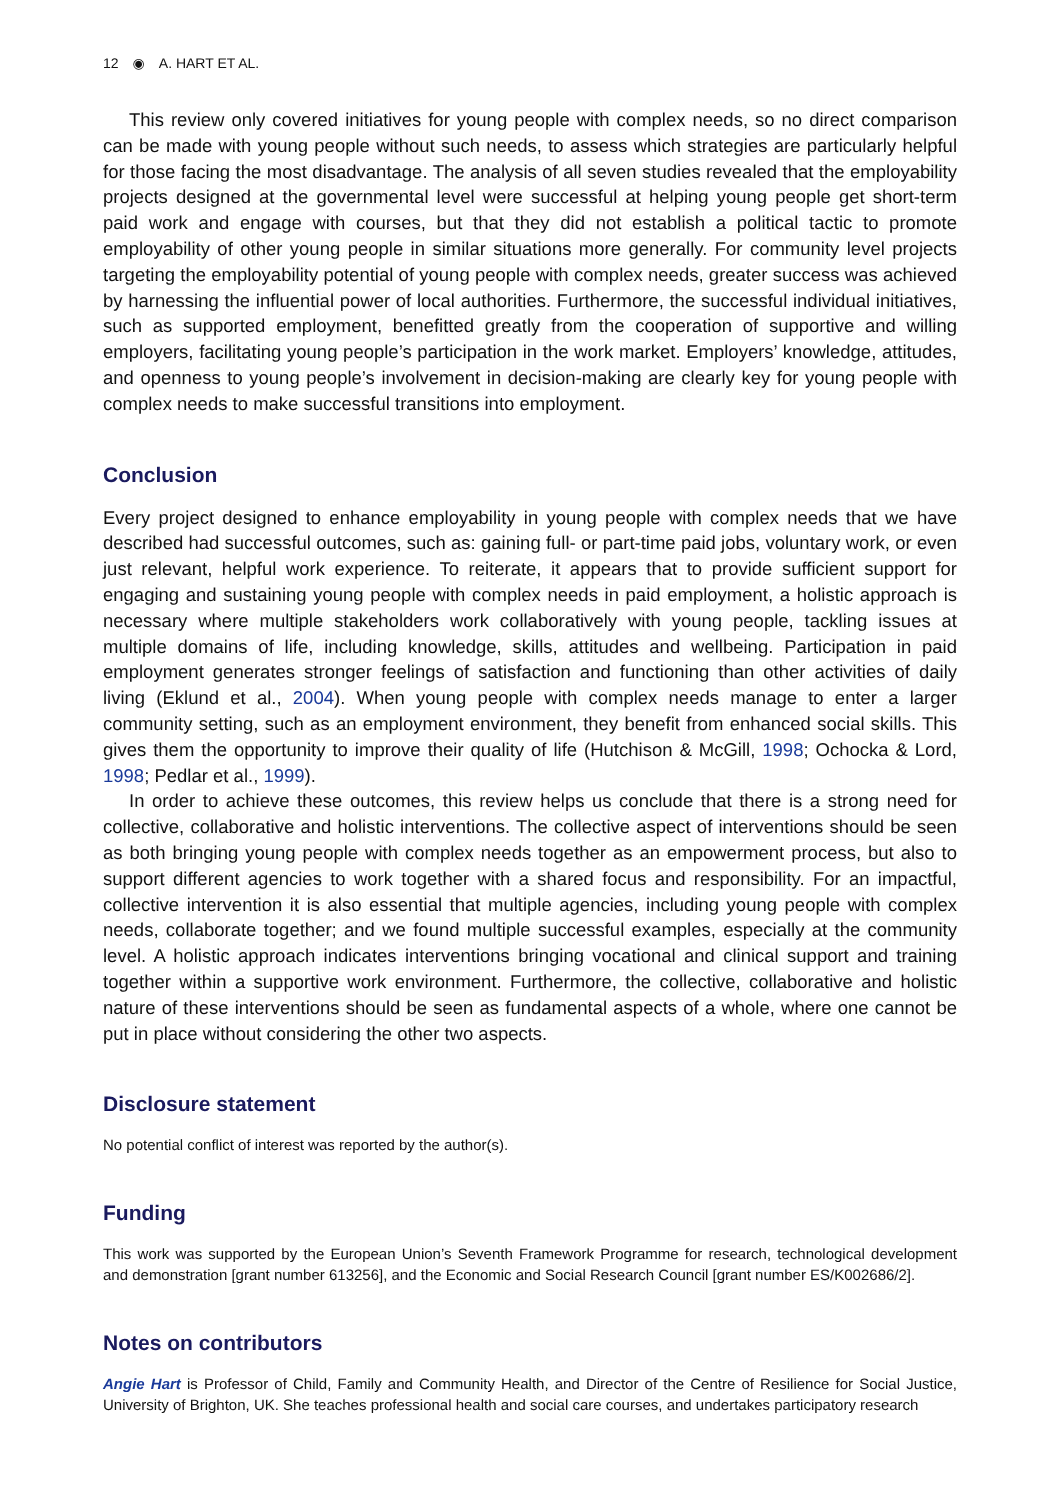12 ◉ A. HART ET AL.
This review only covered initiatives for young people with complex needs, so no direct comparison can be made with young people without such needs, to assess which strategies are particularly helpful for those facing the most disadvantage. The analysis of all seven studies revealed that the employability projects designed at the governmental level were successful at helping young people get short-term paid work and engage with courses, but that they did not establish a political tactic to promote employability of other young people in similar situations more generally. For community level projects targeting the employability potential of young people with complex needs, greater success was achieved by harnessing the influential power of local authorities. Furthermore, the successful individual initiatives, such as supported employment, benefitted greatly from the cooperation of supportive and willing employers, facilitating young people’s participation in the work market. Employers’ knowledge, attitudes, and openness to young people’s involvement in decision-making are clearly key for young people with complex needs to make successful transitions into employment.
Conclusion
Every project designed to enhance employability in young people with complex needs that we have described had successful outcomes, such as: gaining full- or part-time paid jobs, voluntary work, or even just relevant, helpful work experience. To reiterate, it appears that to provide sufficient support for engaging and sustaining young people with complex needs in paid employment, a holistic approach is necessary where multiple stakeholders work collaboratively with young people, tackling issues at multiple domains of life, including knowledge, skills, attitudes and wellbeing. Participation in paid employment generates stronger feelings of satisfaction and functioning than other activities of daily living (Eklund et al., 2004). When young people with complex needs manage to enter a larger community setting, such as an employment environment, they benefit from enhanced social skills. This gives them the opportunity to improve their quality of life (Hutchison & McGill, 1998; Ochocka & Lord, 1998; Pedlar et al., 1999).
In order to achieve these outcomes, this review helps us conclude that there is a strong need for collective, collaborative and holistic interventions. The collective aspect of interventions should be seen as both bringing young people with complex needs together as an empowerment process, but also to support different agencies to work together with a shared focus and responsibility. For an impactful, collective intervention it is also essential that multiple agencies, including young people with complex needs, collaborate together; and we found multiple successful examples, especially at the community level. A holistic approach indicates interventions bringing vocational and clinical support and training together within a supportive work environment. Furthermore, the collective, collaborative and holistic nature of these interventions should be seen as fundamental aspects of a whole, where one cannot be put in place without considering the other two aspects.
Disclosure statement
No potential conflict of interest was reported by the author(s).
Funding
This work was supported by the European Union’s Seventh Framework Programme for research, technological development and demonstration [grant number 613256], and the Economic and Social Research Council [grant number ES/K002686/2].
Notes on contributors
Angie Hart is Professor of Child, Family and Community Health, and Director of the Centre of Resilience for Social Justice, University of Brighton, UK. She teaches professional health and social care courses, and undertakes participatory research